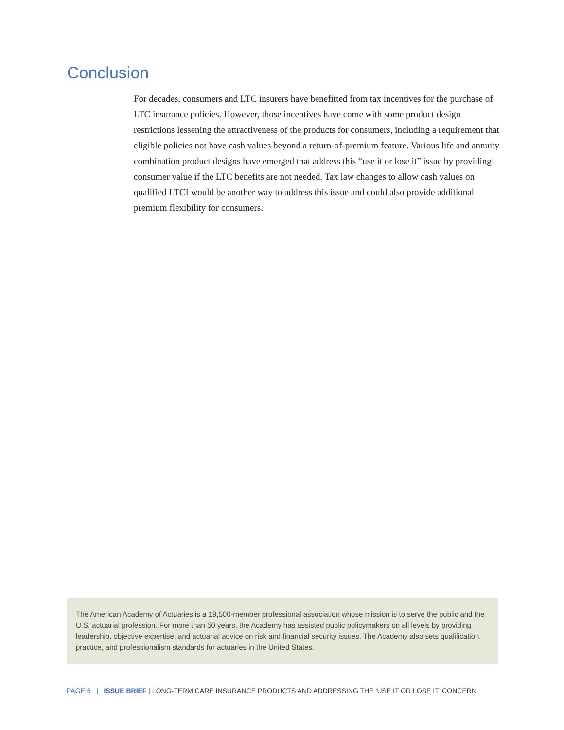Conclusion
For decades, consumers and LTC insurers have benefitted from tax incentives for the purchase of LTC insurance policies. However, those incentives have come with some product design restrictions lessening the attractiveness of the products for consumers, including a requirement that eligible policies not have cash values beyond a return-of-premium feature. Various life and annuity combination product designs have emerged that address this “use it or lose it” issue by providing consumer value if the LTC benefits are not needed. Tax law changes to allow cash values on qualified LTCI would be another way to address this issue and could also provide additional premium flexibility for consumers.
The American Academy of Actuaries is a 19,500-member professional association whose mission is to serve the public and the U.S. actuarial profession. For more than 50 years, the Academy has assisted public policymakers on all levels by providing leadership, objective expertise, and actuarial advice on risk and financial security issues. The Academy also sets qualification, practice, and professionalism standards for actuaries in the United States.
PAGE 6 | ISSUE BRIEF | LONG-TERM CARE INSURANCE PRODUCTS AND ADDRESSING THE ‘USE IT OR LOSE IT’ CONCERN